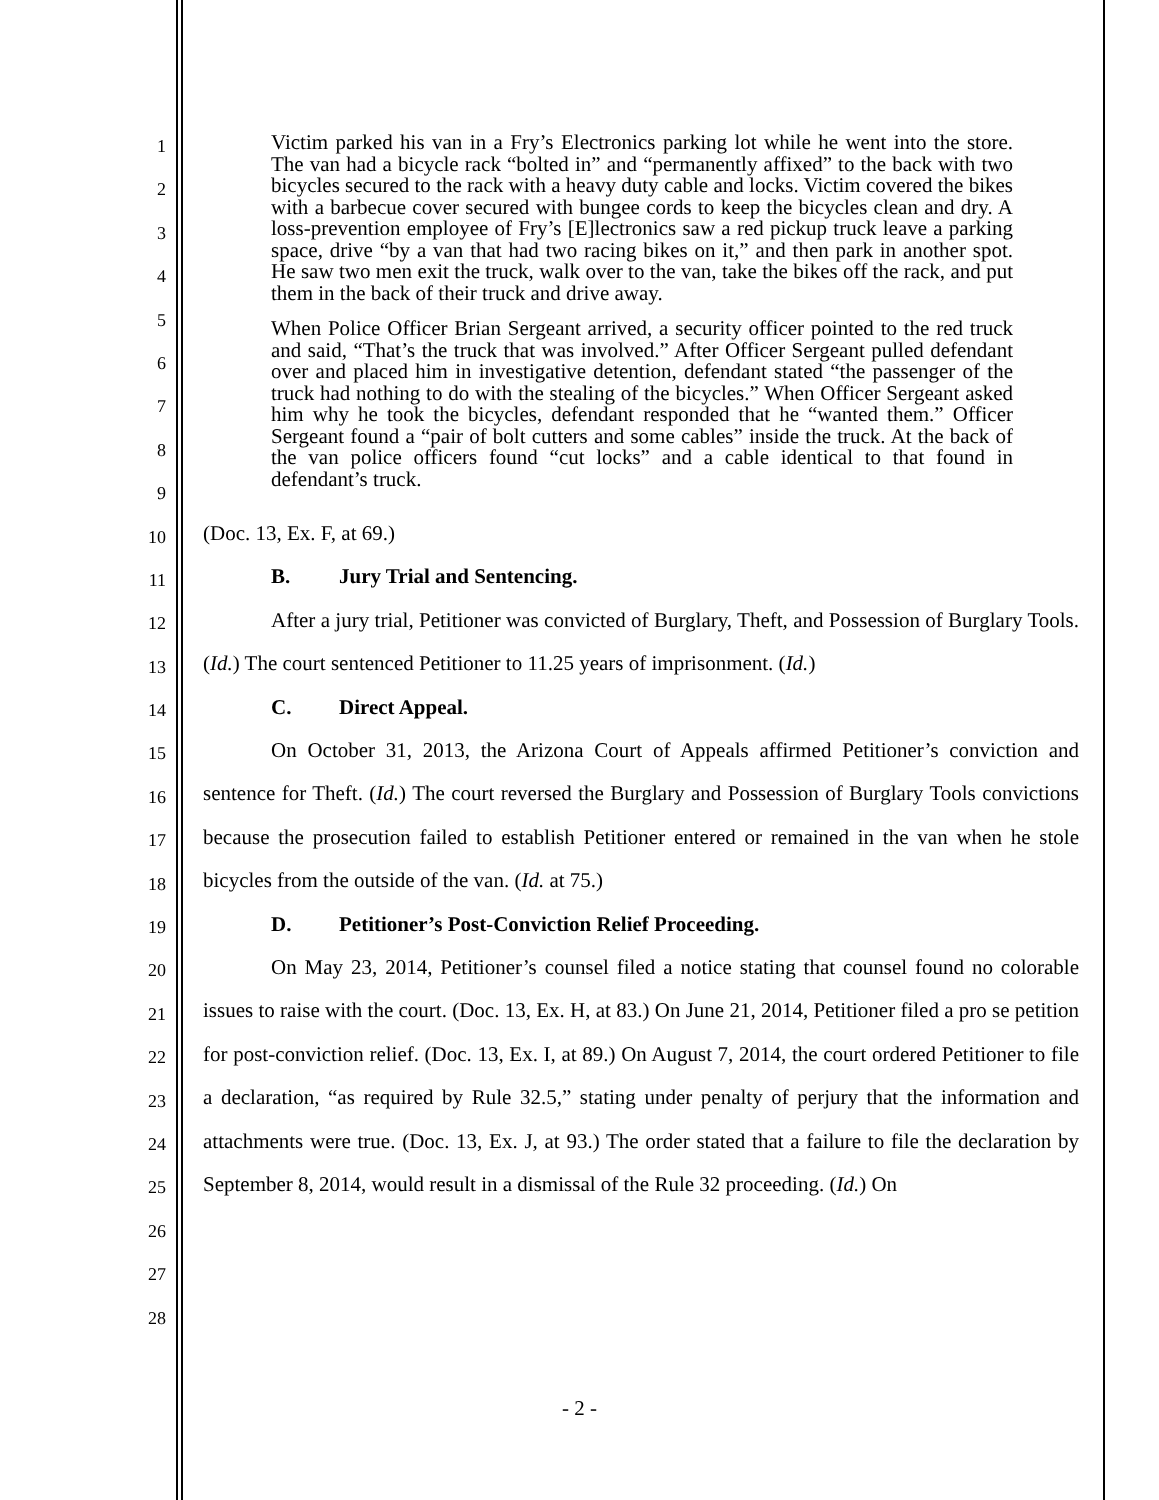1
2
3
4
5
6
7
8
9
10
11
12
13
14
15
16
17
18
19
20
21
22
23
24
25
26
27
28
Victim parked his van in a Fry’s Electronics parking lot while he went into the store. The van had a bicycle rack “bolted in” and “permanently affixed” to the back with two bicycles secured to the rack with a heavy duty cable and locks. Victim covered the bikes with a barbecue cover secured with bungee cords to keep the bicycles clean and dry. A loss-prevention employee of Fry’s [E]lectronics saw a red pickup truck leave a parking space, drive “by a van that had two racing bikes on it,” and then park in another spot. He saw two men exit the truck, walk over to the van, take the bikes off the rack, and put them in the back of their truck and drive away.
When Police Officer Brian Sergeant arrived, a security officer pointed to the red truck and said, “That’s the truck that was involved.” After Officer Sergeant pulled defendant over and placed him in investigative detention, defendant stated “the passenger of the truck had nothing to do with the stealing of the bicycles.” When Officer Sergeant asked him why he took the bicycles, defendant responded that he “wanted them.” Officer Sergeant found a “pair of bolt cutters and some cables” inside the truck. At the back of the van police officers found “cut locks” and a cable identical to that found in defendant’s truck.
(Doc. 13, Ex. F, at 69.)
B. Jury Trial and Sentencing.
After a jury trial, Petitioner was convicted of Burglary, Theft, and Possession of Burglary Tools. (Id.) The court sentenced Petitioner to 11.25 years of imprisonment. (Id.)
C. Direct Appeal.
On October 31, 2013, the Arizona Court of Appeals affirmed Petitioner’s conviction and sentence for Theft. (Id.) The court reversed the Burglary and Possession of Burglary Tools convictions because the prosecution failed to establish Petitioner entered or remained in the van when he stole bicycles from the outside of the van. (Id. at 75.)
D. Petitioner’s Post-Conviction Relief Proceeding.
On May 23, 2014, Petitioner’s counsel filed a notice stating that counsel found no colorable issues to raise with the court. (Doc. 13, Ex. H, at 83.) On June 21, 2014, Petitioner filed a pro se petition for post-conviction relief. (Doc. 13, Ex. I, at 89.) On August 7, 2014, the court ordered Petitioner to file a declaration, “as required by Rule 32.5,” stating under penalty of perjury that the information and attachments were true. (Doc. 13, Ex. J, at 93.) The order stated that a failure to file the declaration by September 8, 2014, would result in a dismissal of the Rule 32 proceeding. (Id.) On
- 2 -